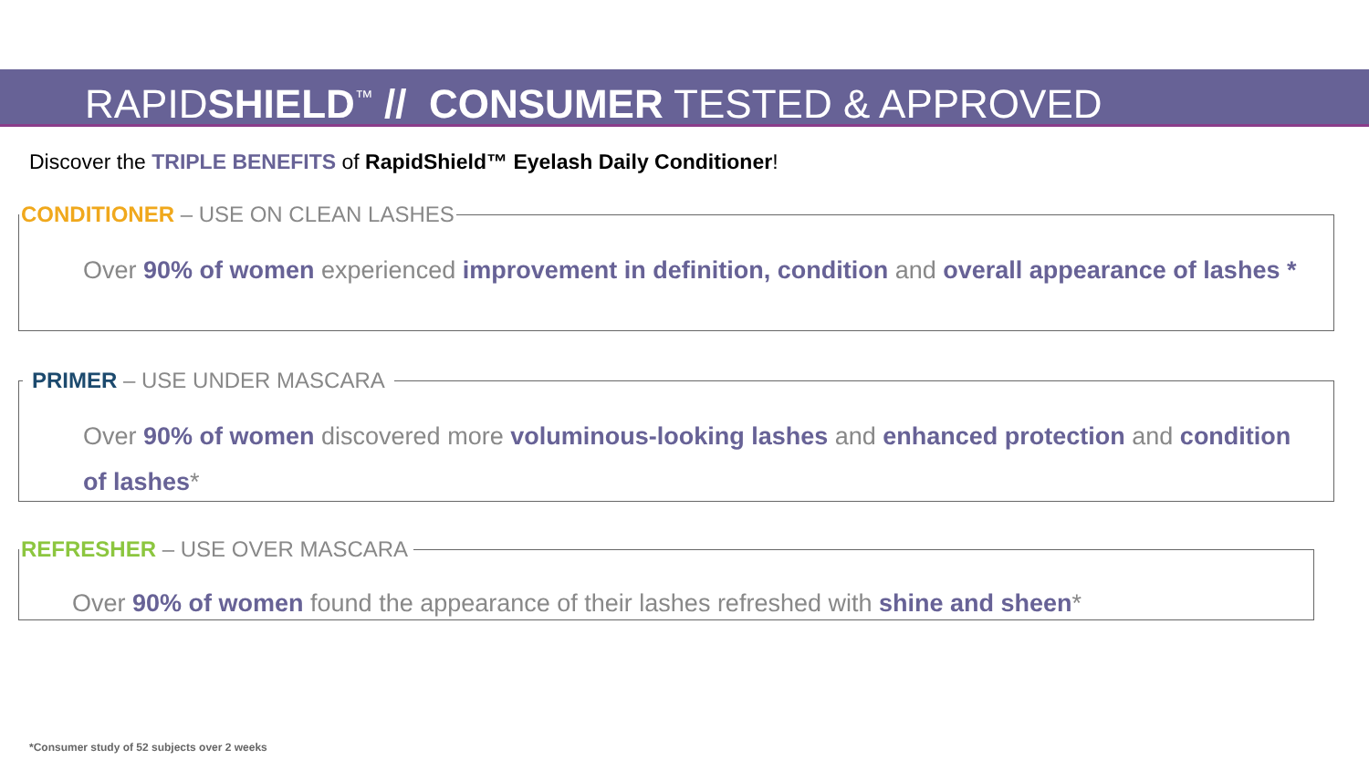RAPIDSHIELD<sup>™</sup> // CONSUMER TESTED & APPROVED
Discover the TRIPLE BENEFITS of RapidShield™ Eyelash Daily Conditioner!
CONDITIONER – USE ON CLEAN LASHES
Over 90% of women experienced improvement in definition, condition and overall appearance of lashes *
PRIMER – USE UNDER MASCARA
Over 90% of women discovered more voluminous-looking lashes and enhanced protection and condition of lashes*
REFRESHER – USE OVER MASCARA
Over 90% of women found the appearance of their lashes refreshed with shine and sheen*
*Consumer study of 52 subjects over 2 weeks